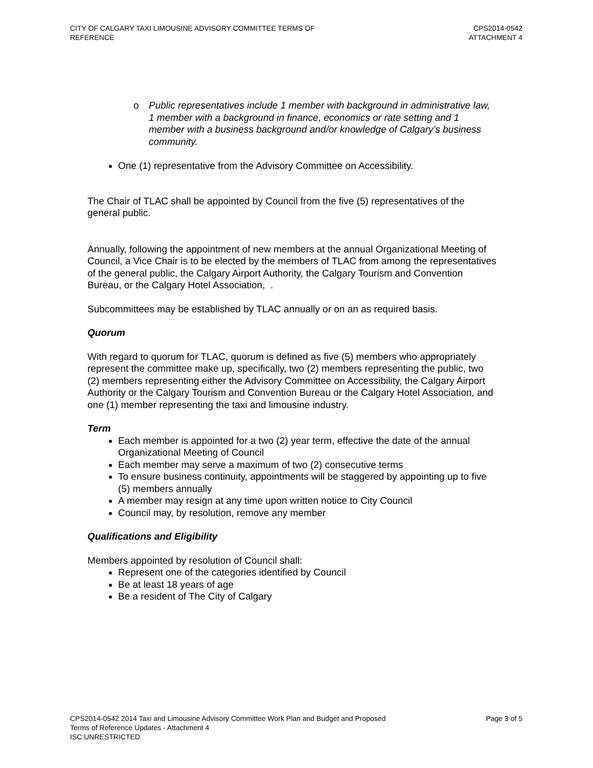CITY OF CALGARY TAXI LIMOUSINE ADVISORY COMMITTEE TERMS OF
REFERENCE
CPS2014-0542
ATTACHMENT 4
o Public representatives include 1 member with background in administrative law, 1 member with a background in finance, economics or rate setting and 1 member with a business background and/or knowledge of Calgary’s business community.
One (1) representative from the Advisory Committee on Accessibility.
The Chair of TLAC shall be appointed by Council from the five (5) representatives of the general public.
Annually, following the appointment of new members at the annual Organizational Meeting of Council, a Vice Chair is to be elected by the members of TLAC from among the representatives of the general public, the Calgary Airport Authority, the Calgary Tourism and Convention Bureau, or the Calgary Hotel Association, .
Subcommittees may be established by TLAC annually or on an as required basis.
Quorum
With regard to quorum for TLAC, quorum is defined as five (5) members who appropriately represent the committee make up, specifically, two (2) members representing the public, two (2) members representing either the Advisory Committee on Accessibility, the Calgary Airport Authority or the Calgary Tourism and Convention Bureau or the Calgary Hotel Association, and one (1) member representing the taxi and limousine industry.
Term
Each member is appointed for a two (2) year term, effective the date of the annual Organizational Meeting of Council
Each member may serve a maximum of two (2) consecutive terms
To ensure business continuity, appointments will be staggered by appointing up to five (5) members annually
A member may resign at any time upon written notice to City Council
Council may, by resolution, remove any member
Qualifications and Eligibility
Members appointed by resolution of Council shall:
Represent one of the categories identified by Council
Be at least 18 years of age
Be a resident of The City of Calgary
CPS2014-0542 2014 Taxi and Limousine Advisory Committee Work Plan and Budget and Proposed
Terms of Reference Updates - Attachment 4
ISC:UNRESTRICTED
Page 3 of 5